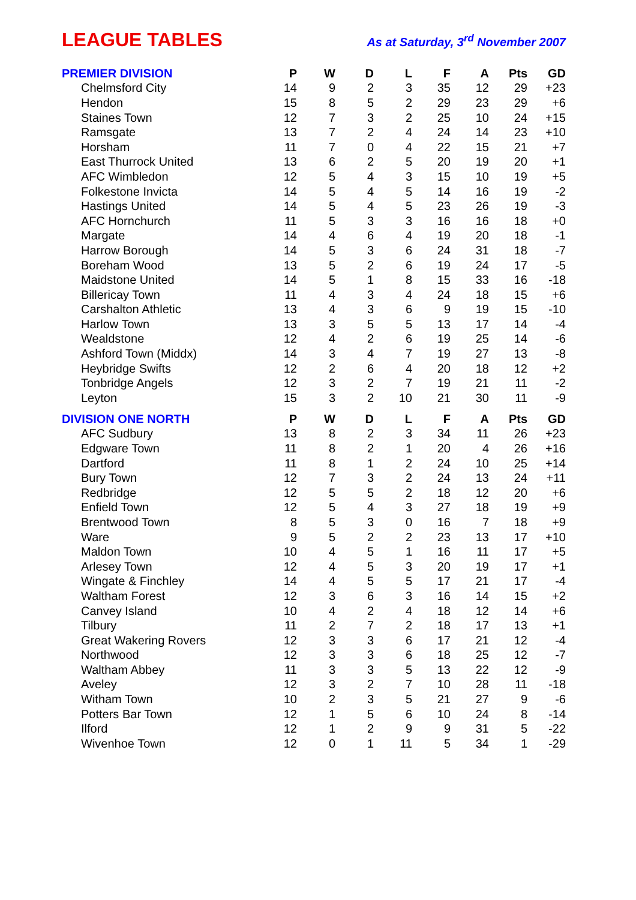LEAGUE TABLES
As at Saturday, 3<sup>rd</sup> November 2007
| PREMIER DIVISION | P | W | D | L | F | A | Pts | GD |
| --- | --- | --- | --- | --- | --- | --- | --- | --- |
| Chelmsford City | 14 | 9 | 2 | 3 | 35 | 12 | 29 | +23 |
| Hendon | 15 | 8 | 5 | 2 | 29 | 23 | 29 | +6 |
| Staines Town | 12 | 7 | 3 | 2 | 25 | 10 | 24 | +15 |
| Ramsgate | 13 | 7 | 2 | 4 | 24 | 14 | 23 | +10 |
| Horsham | 11 | 7 | 0 | 4 | 22 | 15 | 21 | +7 |
| East Thurrock United | 13 | 6 | 2 | 5 | 20 | 19 | 20 | +1 |
| AFC Wimbledon | 12 | 5 | 4 | 3 | 15 | 10 | 19 | +5 |
| Folkestone Invicta | 14 | 5 | 4 | 5 | 14 | 16 | 19 | -2 |
| Hastings United | 14 | 5 | 4 | 5 | 23 | 26 | 19 | -3 |
| AFC Hornchurch | 11 | 5 | 3 | 3 | 16 | 16 | 18 | +0 |
| Margate | 14 | 4 | 6 | 4 | 19 | 20 | 18 | -1 |
| Harrow Borough | 14 | 5 | 3 | 6 | 24 | 31 | 18 | -7 |
| Boreham Wood | 13 | 5 | 2 | 6 | 19 | 24 | 17 | -5 |
| Maidstone United | 14 | 5 | 1 | 8 | 15 | 33 | 16 | -18 |
| Billericay Town | 11 | 4 | 3 | 4 | 24 | 18 | 15 | +6 |
| Carshalton Athletic | 13 | 4 | 3 | 6 | 9 | 19 | 15 | -10 |
| Harlow Town | 13 | 3 | 5 | 5 | 13 | 17 | 14 | -4 |
| Wealdstone | 12 | 4 | 2 | 6 | 19 | 25 | 14 | -6 |
| Ashford Town (Middx) | 14 | 3 | 4 | 7 | 19 | 27 | 13 | -8 |
| Heybridge Swifts | 12 | 2 | 6 | 4 | 20 | 18 | 12 | +2 |
| Tonbridge Angels | 12 | 3 | 2 | 7 | 19 | 21 | 11 | -2 |
| Leyton | 15 | 3 | 2 | 10 | 21 | 30 | 11 | -9 |
| DIVISION ONE NORTH | P | W | D | L | F | A | Pts | GD |
| --- | --- | --- | --- | --- | --- | --- | --- | --- |
| AFC Sudbury | 13 | 8 | 2 | 3 | 34 | 11 | 26 | +23 |
| Edgware Town | 11 | 8 | 2 | 1 | 20 | 4 | 26 | +16 |
| Dartford | 11 | 8 | 1 | 2 | 24 | 10 | 25 | +14 |
| Bury Town | 12 | 7 | 3 | 2 | 24 | 13 | 24 | +11 |
| Redbridge | 12 | 5 | 5 | 2 | 18 | 12 | 20 | +6 |
| Enfield Town | 12 | 5 | 4 | 3 | 27 | 18 | 19 | +9 |
| Brentwood Town | 8 | 5 | 3 | 0 | 16 | 7 | 18 | +9 |
| Ware | 9 | 5 | 2 | 2 | 23 | 13 | 17 | +10 |
| Maldon Town | 10 | 4 | 5 | 1 | 16 | 11 | 17 | +5 |
| Arlesey Town | 12 | 4 | 5 | 3 | 20 | 19 | 17 | +1 |
| Wingate & Finchley | 14 | 4 | 5 | 5 | 17 | 21 | 17 | -4 |
| Waltham Forest | 12 | 3 | 6 | 3 | 16 | 14 | 15 | +2 |
| Canvey Island | 10 | 4 | 2 | 4 | 18 | 12 | 14 | +6 |
| Tilbury | 11 | 2 | 7 | 2 | 18 | 17 | 13 | +1 |
| Great Wakering Rovers | 12 | 3 | 3 | 6 | 17 | 21 | 12 | -4 |
| Northwood | 12 | 3 | 3 | 6 | 18 | 25 | 12 | -7 |
| Waltham Abbey | 11 | 3 | 3 | 5 | 13 | 22 | 12 | -9 |
| Aveley | 12 | 3 | 2 | 7 | 10 | 28 | 11 | -18 |
| Witham Town | 10 | 2 | 3 | 5 | 21 | 27 | 9 | -6 |
| Potters Bar Town | 12 | 1 | 5 | 6 | 10 | 24 | 8 | -14 |
| Ilford | 12 | 1 | 2 | 9 | 9 | 31 | 5 | -22 |
| Wivenhoe Town | 12 | 0 | 1 | 11 | 5 | 34 | 1 | -29 |